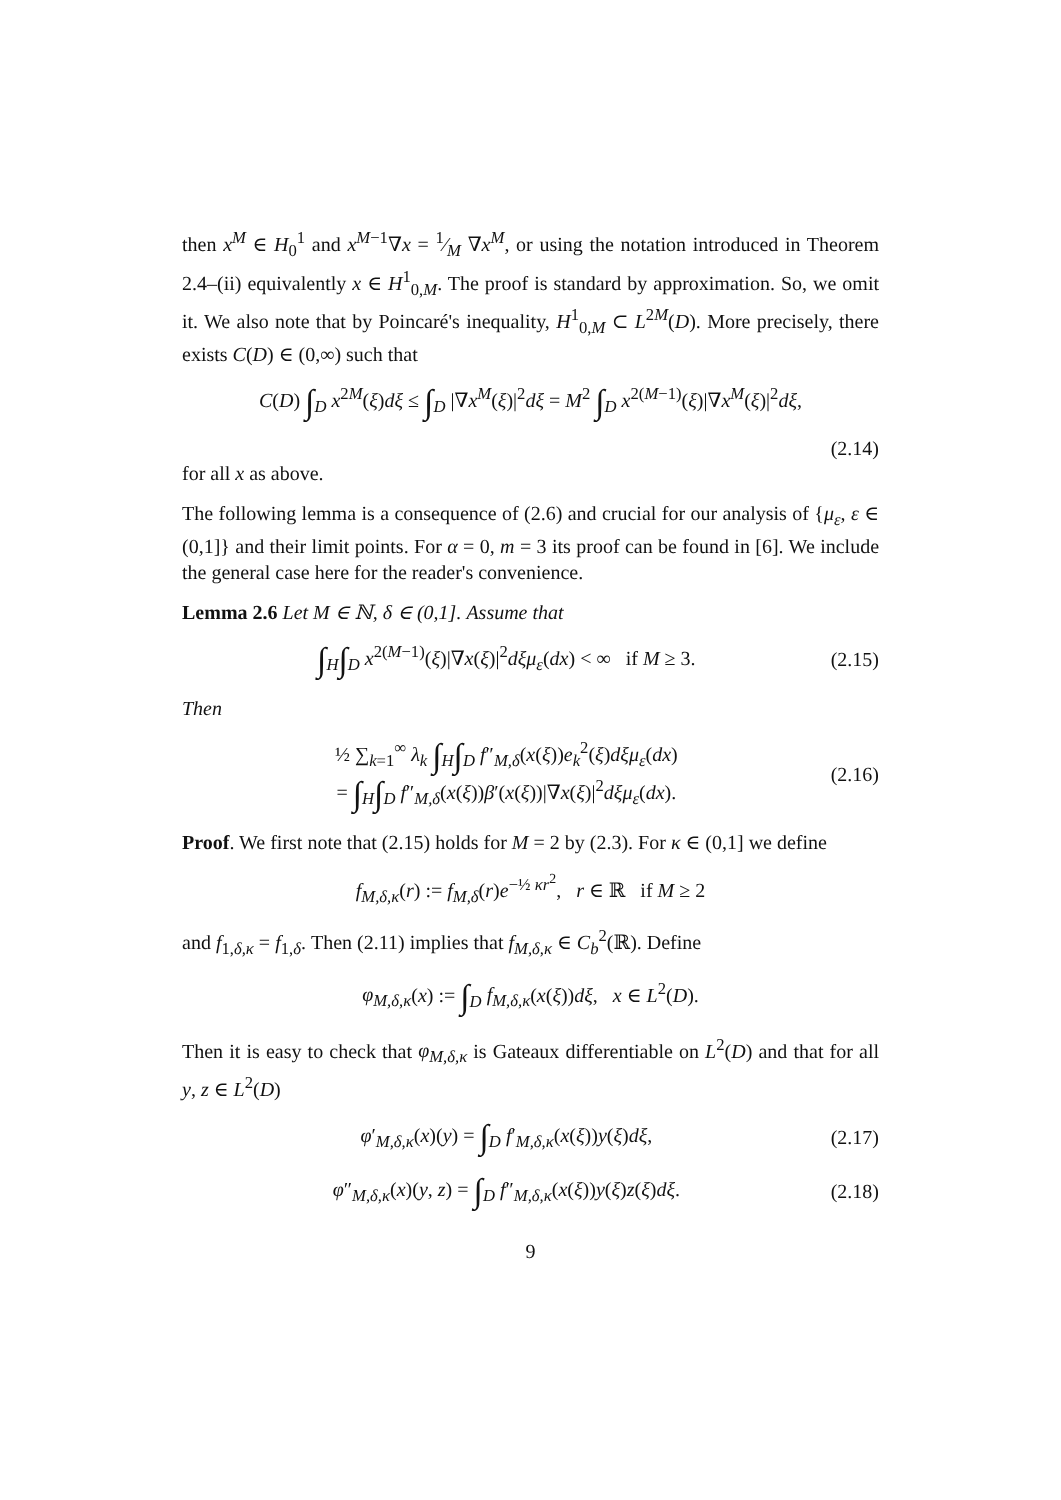then x<sup>M</sup> ∈ H<sub>0</sub><sup>1</sup> and x<sup>M−1</sup>∇x = 1⁄M ∇x<sup>M</sup>, or using the notation introduced in Theorem 2.4–(ii) equivalently x ∈ H<sup>1</sup><sub>0,M</sub>. The proof is standard by approximation. So, we omit it. We also note that by Poincaré's inequality, H<sup>1</sup><sub>0,M</sub> ⊂ L<sup>2M</sup>(D). More precisely, there exists C(D) ∈ (0,∞) such that
C(D) ∫<sub>D</sub> x<sup>2M</sup>(ξ)dξ ≤ ∫<sub>D</sub> |∇x<sup>M</sup>(ξ)|<sup>2</sup>dξ = M<sup>2</sup> ∫<sub>D</sub> x<sup>2(M−1)</sup>(ξ)|∇x<sup>M</sup>(ξ)|<sup>2</sup>dξ,
(2.14)
for all x as above.
The following lemma is a consequence of (2.6) and crucial for our analysis of {μ<sub>ε</sub>, ε ∈ (0,1]} and their limit points. For α = 0, m = 3 its proof can be found in [6]. We include the general case here for the reader's convenience.
Lemma 2.6 Let M ∈ ℕ, δ ∈ (0,1]. Assume that
∫<sub>H</sub>∫<sub>D</sub> x<sup>2(M−1)</sup>(ξ)|∇x(ξ)|<sup>2</sup>dξμ<sub>ε</sub>(dx) < ∞ if M ≥ 3. (2.15)
Then
½ ∑<sub>k=1</sub><sup>∞</sup> λ<sub>k</sub> ∫<sub>H</sub>∫<sub>D</sub> f″<sub>M,δ</sub>(x(ξ))e<sub>k</sub><sup>2</sup>(ξ)dξμ<sub>ε</sub>(dx)
= ∫<sub>H</sub>∫<sub>D</sub> f″<sub>M,δ</sub>(x(ξ))β′(x(ξ))|∇x(ξ)|<sup>2</sup>dξμ<sub>ε</sub>(dx). (2.16)
Proof. We first note that (2.15) holds for M = 2 by (2.3). For κ ∈ (0,1] we define
f<sub>M,δ,κ</sub>(r) := f<sub>M,δ</sub>(r)e<sup>−½ κr<sup>2</sup></sup>, r ∈ ℝ if M ≥ 2
and f<sub>1,δ,κ</sub> = f<sub>1,δ</sub>. Then (2.11) implies that f<sub>M,δ,κ</sub> ∈ C<sub>b</sub><sup>2</sup>(ℝ). Define
φ<sub>M,δ,κ</sub>(x) := ∫<sub>D</sub> f<sub>M,δ,κ</sub>(x(ξ))dξ, x ∈ L<sup>2</sup>(D).
Then it is easy to check that φ<sub>M,δ,κ</sub> is Gateaux differentiable on L<sup>2</sup>(D) and that for all y, z ∈ L<sup>2</sup>(D)
φ′<sub>M,δ,κ</sub>(x)(y) = ∫<sub>D</sub> f′<sub>M,δ,κ</sub>(x(ξ))y(ξ)dξ, (2.17)
φ″<sub>M,δ,κ</sub>(x)(y, z) = ∫<sub>D</sub> f″<sub>M,δ,κ</sub>(x(ξ))y(ξ)z(ξ)dξ. (2.18)
9